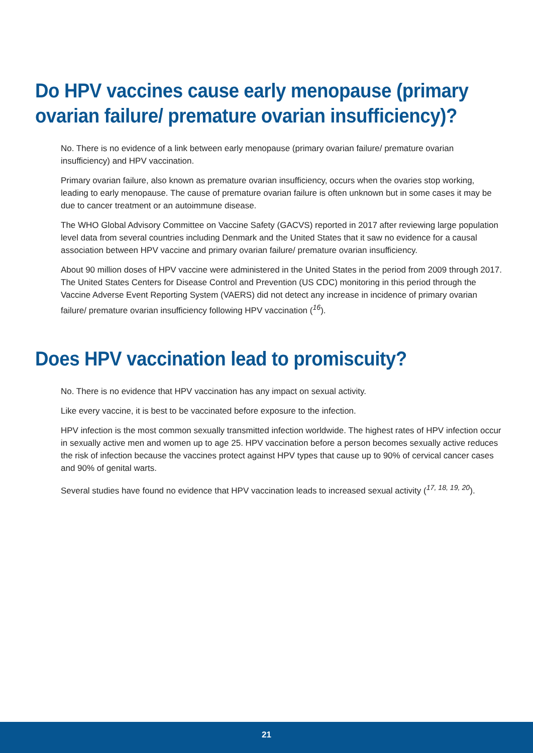Do HPV vaccines cause early menopause (primary ovarian failure/ premature ovarian insufficiency)?
No. There is no evidence of a link between early menopause (primary ovarian failure/ premature ovarian insufficiency) and HPV vaccination.
Primary ovarian failure, also known as premature ovarian insufficiency, occurs when the ovaries stop working, leading to early menopause. The cause of premature ovarian failure is often unknown but in some cases it may be due to cancer treatment or an autoimmune disease.
The WHO Global Advisory Committee on Vaccine Safety (GACVS) reported in 2017 after reviewing large population level data from several countries including Denmark and the United States that it saw no evidence for a causal association between HPV vaccine and primary ovarian failure/ premature ovarian insufficiency.
About 90 million doses of HPV vaccine were administered in the United States in the period from 2009 through 2017. The United States Centers for Disease Control and Prevention (US CDC) monitoring in this period through the Vaccine Adverse Event Reporting System (VAERS) did not detect any increase in incidence of primary ovarian failure/ premature ovarian insufficiency following HPV vaccination (<sup>16</sup>).
Does HPV vaccination lead to promiscuity?
No. There is no evidence that HPV vaccination has any impact on sexual activity.
Like every vaccine, it is best to be vaccinated before exposure to the infection.
HPV infection is the most common sexually transmitted infection worldwide. The highest rates of HPV infection occur in sexually active men and women up to age 25. HPV vaccination before a person becomes sexually active reduces the risk of infection because the vaccines protect against HPV types that cause up to 90% of cervical cancer cases and 90% of genital warts.
Several studies have found no evidence that HPV vaccination leads to increased sexual activity (<sup>17, 18, 19, 20</sup>).
21